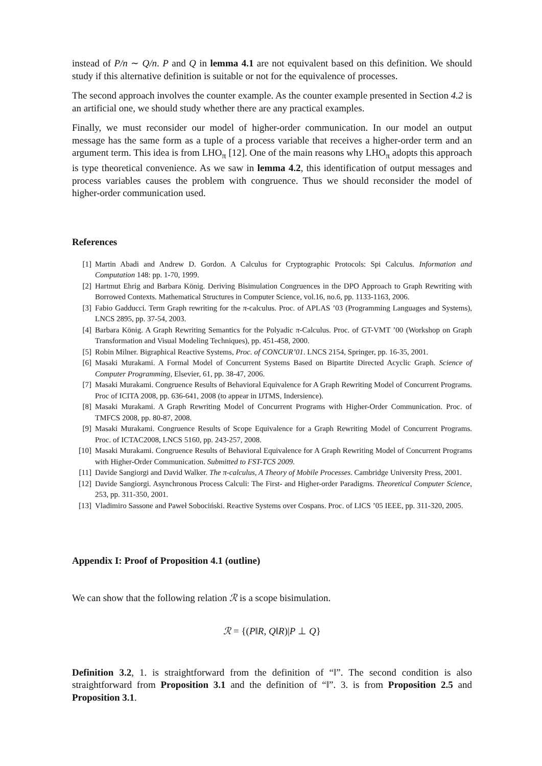instead of P/n ∼ Q/n. P and Q in lemma 4.1 are not equivalent based on this definition. We should study if this alternative definition is suitable or not for the equivalence of processes.
The second approach involves the counter example. As the counter example presented in Section 4.2 is an artificial one, we should study whether there are any practical examples.
Finally, we must reconsider our model of higher-order communication. In our model an output message has the same form as a tuple of a process variable that receives a higher-order term and an argument term. This idea is from LHO<sub>π</sub> [12]. One of the main reasons why LHO<sub>π</sub> adopts this approach is type theoretical convenience. As we saw in lemma 4.2, this identification of output messages and process variables causes the problem with congruence. Thus we should reconsider the model of higher-order communication used.
References
[1] Martin Abadi and Andrew D. Gordon. A Calculus for Cryptographic Protocols: Spi Calculus. Information and Computation 148: pp. 1-70, 1999.
[2] Hartmut Ehrig and Barbara König. Deriving Bisimulation Congruences in the DPO Approach to Graph Rewriting with Borrowed Contexts. Mathematical Structures in Computer Science, vol.16, no.6, pp. 1133-1163, 2006.
[3] Fabio Gadducci. Term Graph rewriting for the π-calculus. Proc. of APLAS ’03 (Programming Languages and Systems), LNCS 2895, pp. 37-54, 2003.
[4] Barbara König. A Graph Rewriting Semantics for the Polyadic π-Calculus. Proc. of GT-VMT ’00 (Workshop on Graph Transformation and Visual Modeling Techniques), pp. 451-458, 2000.
[5] Robin Milner. Bigraphical Reactive Systems, Proc. of CONCUR’01. LNCS 2154, Springer, pp. 16-35, 2001.
[6] Masaki Murakami. A Formal Model of Concurrent Systems Based on Bipartite Directed Acyclic Graph. Science of Computer Programming, Elsevier, 61, pp. 38-47, 2006.
[7] Masaki Murakami. Congruence Results of Behavioral Equivalence for A Graph Rewriting Model of Concurrent Programs. Proc of ICITA 2008, pp. 636-641, 2008 (to appear in IJTMS, Indersience).
[8] Masaki Murakami. A Graph Rewriting Model of Concurrent Programs with Higher-Order Communication. Proc. of TMFCS 2008, pp. 80-87, 2008.
[9] Masaki Murakami. Congruence Results of Scope Equivalence for a Graph Rewriting Model of Concurrent Programs. Proc. of ICTAC2008, LNCS 5160, pp. 243-257, 2008.
[10] Masaki Murakami. Congruence Results of Behavioral Equivalence for A Graph Rewriting Model of Concurrent Programs with Higher-Order Communication. Submitted to FST-TCS 2009.
[11] Davide Sangiorgi and David Walker. The π-calculus, A Theory of Mobile Processes. Cambridge University Press, 2001.
[12] Davide Sangiorgi. Asynchronous Process Calculi: The First- and Higher-order Paradigms. Theoretical Computer Science, 253, pp. 311-350, 2001.
[13] Vladimiro Sassone and Paweł Sobociński. Reactive Systems over Cospans. Proc. of LICS ’05 IEEE, pp. 311-320, 2005.
Appendix I: Proof of Proposition 4.1 (outline)
We can show that the following relation ℛ is a scope bisimulation.
ℛ = {(P‖R, Q‖R)|P ⊥ Q}
Definition 3.2, 1. is straightforward from the definition of “‖”. The second condition is also straightforward from Proposition 3.1 and the definition of “‖”. 3. is from Proposition 2.5 and Proposition 3.1.